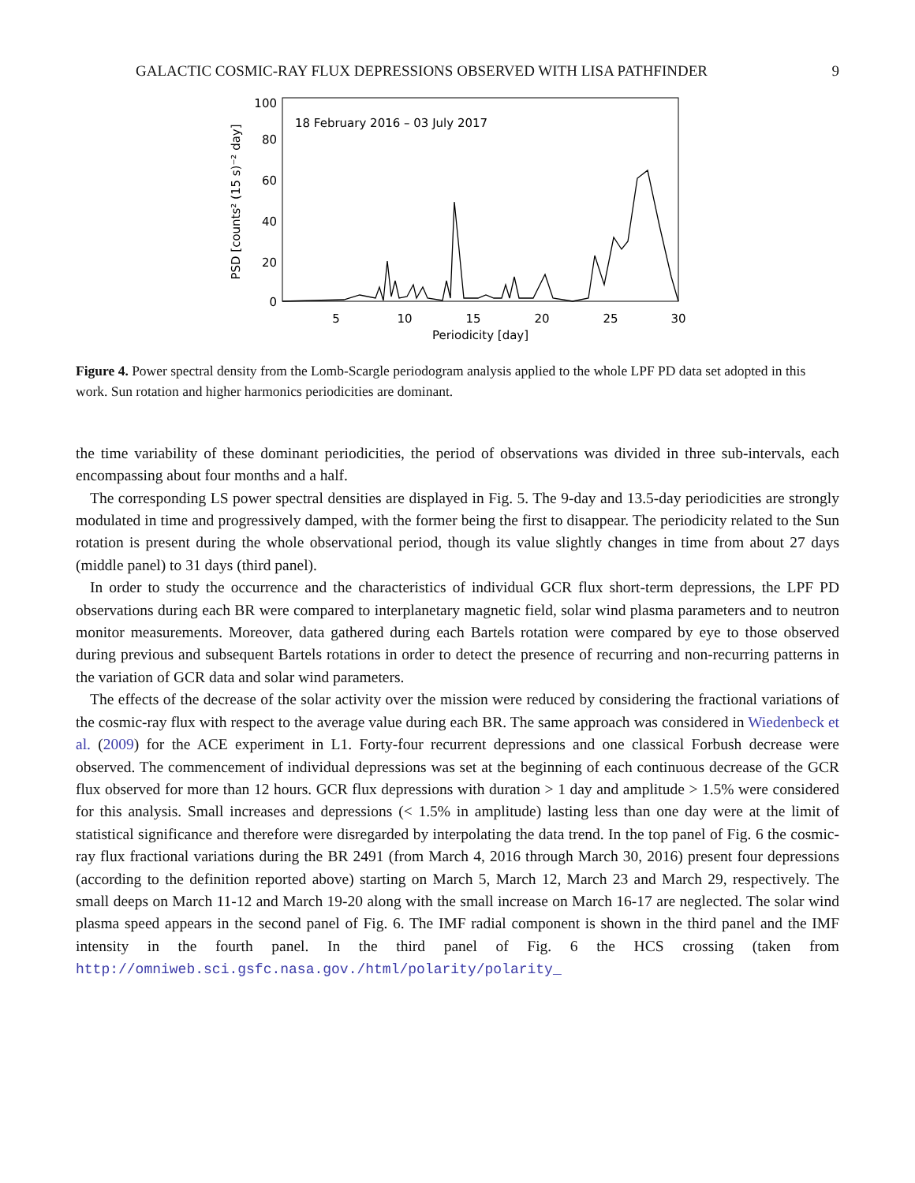GALACTIC COSMIC-RAY FLUX DEPRESSIONS OBSERVED WITH LISA PATHFINDER 9
100
80
60
40
20
0
5
10
15
20
25
30
Periodicity [day]
PSD [counts² (15 s)⁻² day]
18 February 2016 – 03 July 2017
Figure 4. Power spectral density from the Lomb-Scargle periodogram analysis applied to the whole LPF PD data set adopted in this work. Sun rotation and higher harmonics periodicities are dominant.
the time variability of these dominant periodicities, the period of observations was divided in three sub-intervals, each encompassing about four months and a half.
The corresponding LS power spectral densities are displayed in Fig. 5. The 9-day and 13.5-day periodicities are strongly modulated in time and progressively damped, with the former being the first to disappear. The periodicity related to the Sun rotation is present during the whole observational period, though its value slightly changes in time from about 27 days (middle panel) to 31 days (third panel).
In order to study the occurrence and the characteristics of individual GCR flux short-term depressions, the LPF PD observations during each BR were compared to interplanetary magnetic field, solar wind plasma parameters and to neutron monitor measurements. Moreover, data gathered during each Bartels rotation were compared by eye to those observed during previous and subsequent Bartels rotations in order to detect the presence of recurring and non-recurring patterns in the variation of GCR data and solar wind parameters.
The effects of the decrease of the solar activity over the mission were reduced by considering the fractional variations of the cosmic-ray flux with respect to the average value during each BR. The same approach was considered in Wiedenbeck et al. (2009) for the ACE experiment in L1. Forty-four recurrent depressions and one classical Forbush decrease were observed. The commencement of individual depressions was set at the beginning of each continuous decrease of the GCR flux observed for more than 12 hours. GCR flux depressions with duration > 1 day and amplitude > 1.5% were considered for this analysis. Small increases and depressions (< 1.5% in amplitude) lasting less than one day were at the limit of statistical significance and therefore were disregarded by interpolating the data trend. In the top panel of Fig. 6 the cosmic-ray flux fractional variations during the BR 2491 (from March 4, 2016 through March 30, 2016) present four depressions (according to the definition reported above) starting on March 5, March 12, March 23 and March 29, respectively. The small deeps on March 11-12 and March 19-20 along with the small increase on March 16-17 are neglected. The solar wind plasma speed appears in the second panel of Fig. 6. The IMF radial component is shown in the third panel and the IMF intensity in the fourth panel. In the third panel of Fig. 6 the HCS crossing (taken from http://omniweb.sci.gsfc.nasa.gov./html/polarity/polarity_